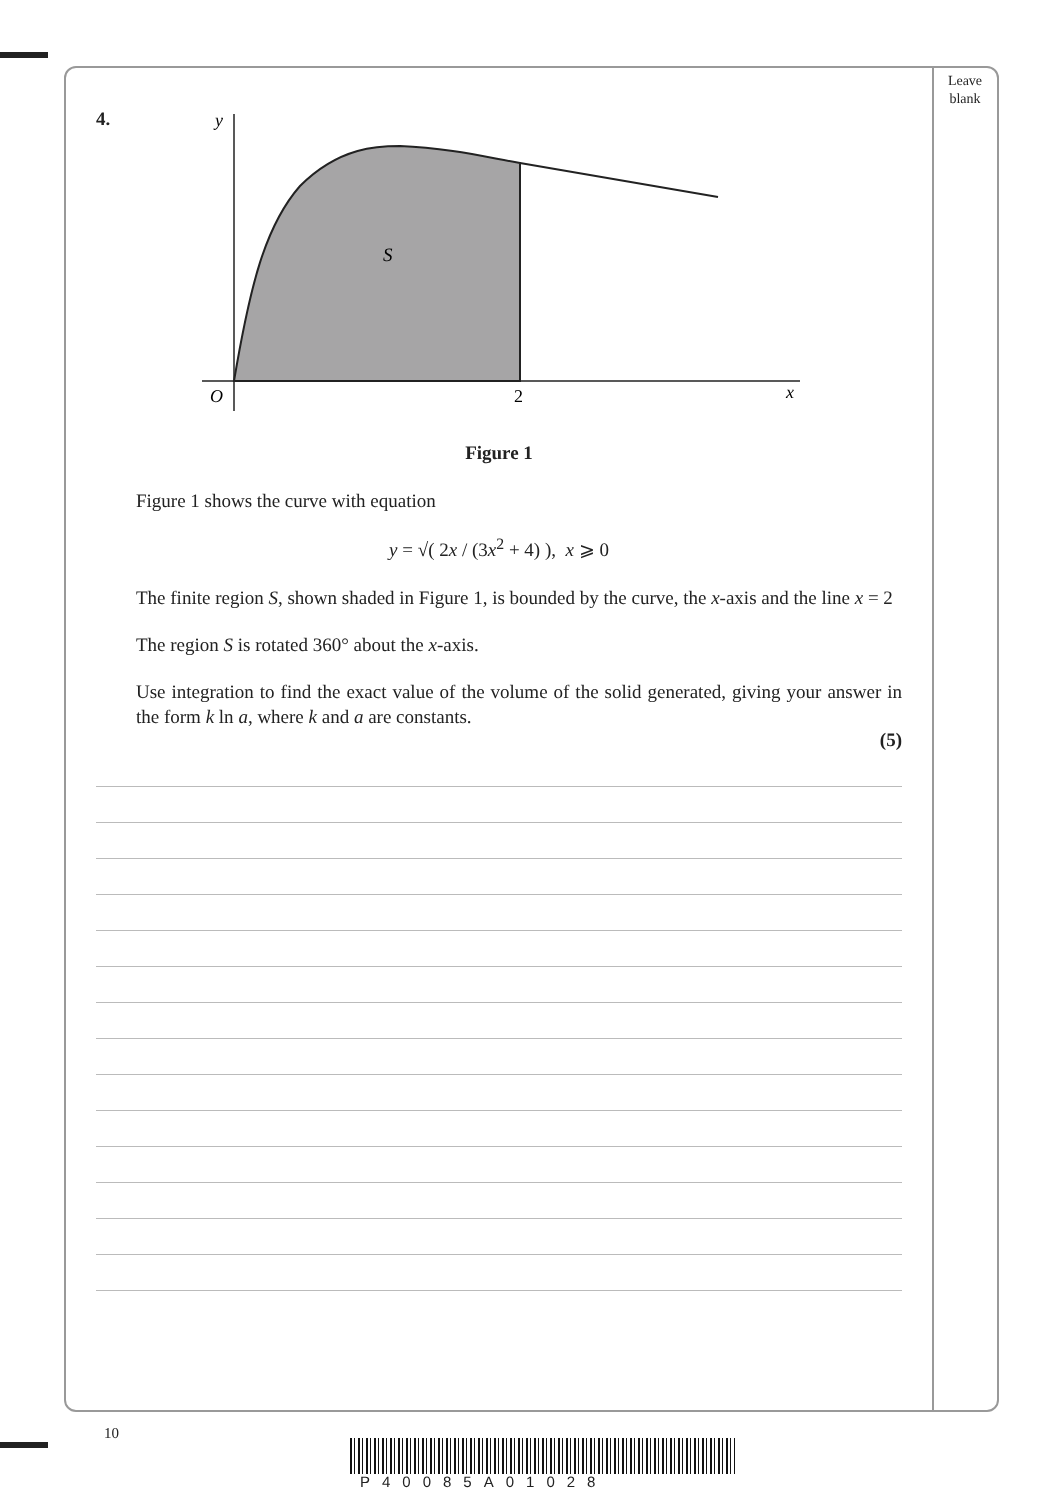Leave
blank
4.
y
O
2
x
S
Figure 1
Figure 1 shows the curve with equation
y = √( 2x / (3x<sup>2</sup> + 4) ), x ⩾ 0
The finite region S, shown shaded in Figure 1, is bounded by the curve, the x-axis and the line x = 2
The region S is rotated 360° about the x-axis.
Use integration to find the exact value of the volume of the solid generated, giving your answer in the form k ln a, where k and a are constants.
(5)
10
P40085A01028